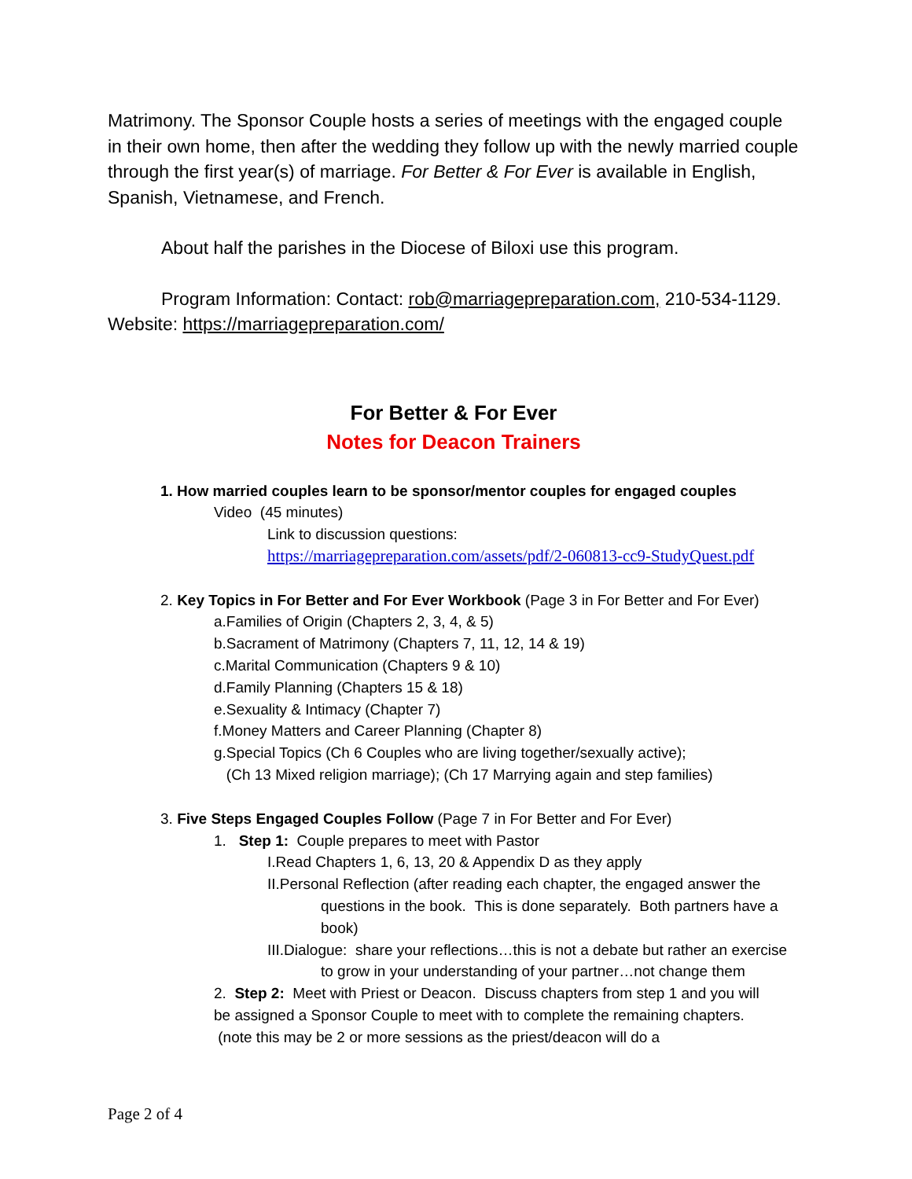Matrimony. The Sponsor Couple hosts a series of meetings with the engaged couple in their own home, then after the wedding they follow up with the newly married couple through the first year(s) of marriage. For Better & For Ever is available in English, Spanish, Vietnamese, and French.
About half the parishes in the Diocese of Biloxi use this program.
Program Information: Contact: rob@marriagepreparation.com, 210-534-1129. Website: https://marriagepreparation.com/
For Better & For Ever
Notes for Deacon Trainers
1. How married couples learn to be sponsor/mentor couples for engaged couples
Video (45 minutes)
Link to discussion questions:
https://marriagepreparation.com/assets/pdf/2-060813-cc9-StudyQuest.pdf
2. Key Topics in For Better and For Ever Workbook (Page 3 in For Better and For Ever)
a.Families of Origin (Chapters 2, 3, 4, & 5)
b.Sacrament of Matrimony (Chapters 7, 11, 12, 14 & 19)
c.Marital Communication (Chapters 9 & 10)
d.Family Planning (Chapters 15 & 18)
e.Sexuality & Intimacy (Chapter 7)
f.Money Matters and Career Planning (Chapter 8)
g.Special Topics (Ch 6 Couples who are living together/sexually active);
(Ch 13 Mixed religion marriage); (Ch 17 Marrying again and step families)
3. Five Steps Engaged Couples Follow (Page 7 in For Better and For Ever)
1. Step 1: Couple prepares to meet with Pastor
I.Read Chapters 1, 6, 13, 20 & Appendix D as they apply
II.Personal Reflection (after reading each chapter, the engaged answer the questions in the book. This is done separately. Both partners have a book)
III.Dialogue: share your reflections…this is not a debate but rather an exercise to grow in your understanding of your partner…not change them
2. Step 2: Meet with Priest or Deacon. Discuss chapters from step 1 and you will be assigned a Sponsor Couple to meet with to complete the remaining chapters. (note this may be 2 or more sessions as the priest/deacon will do a
Page 2 of 4